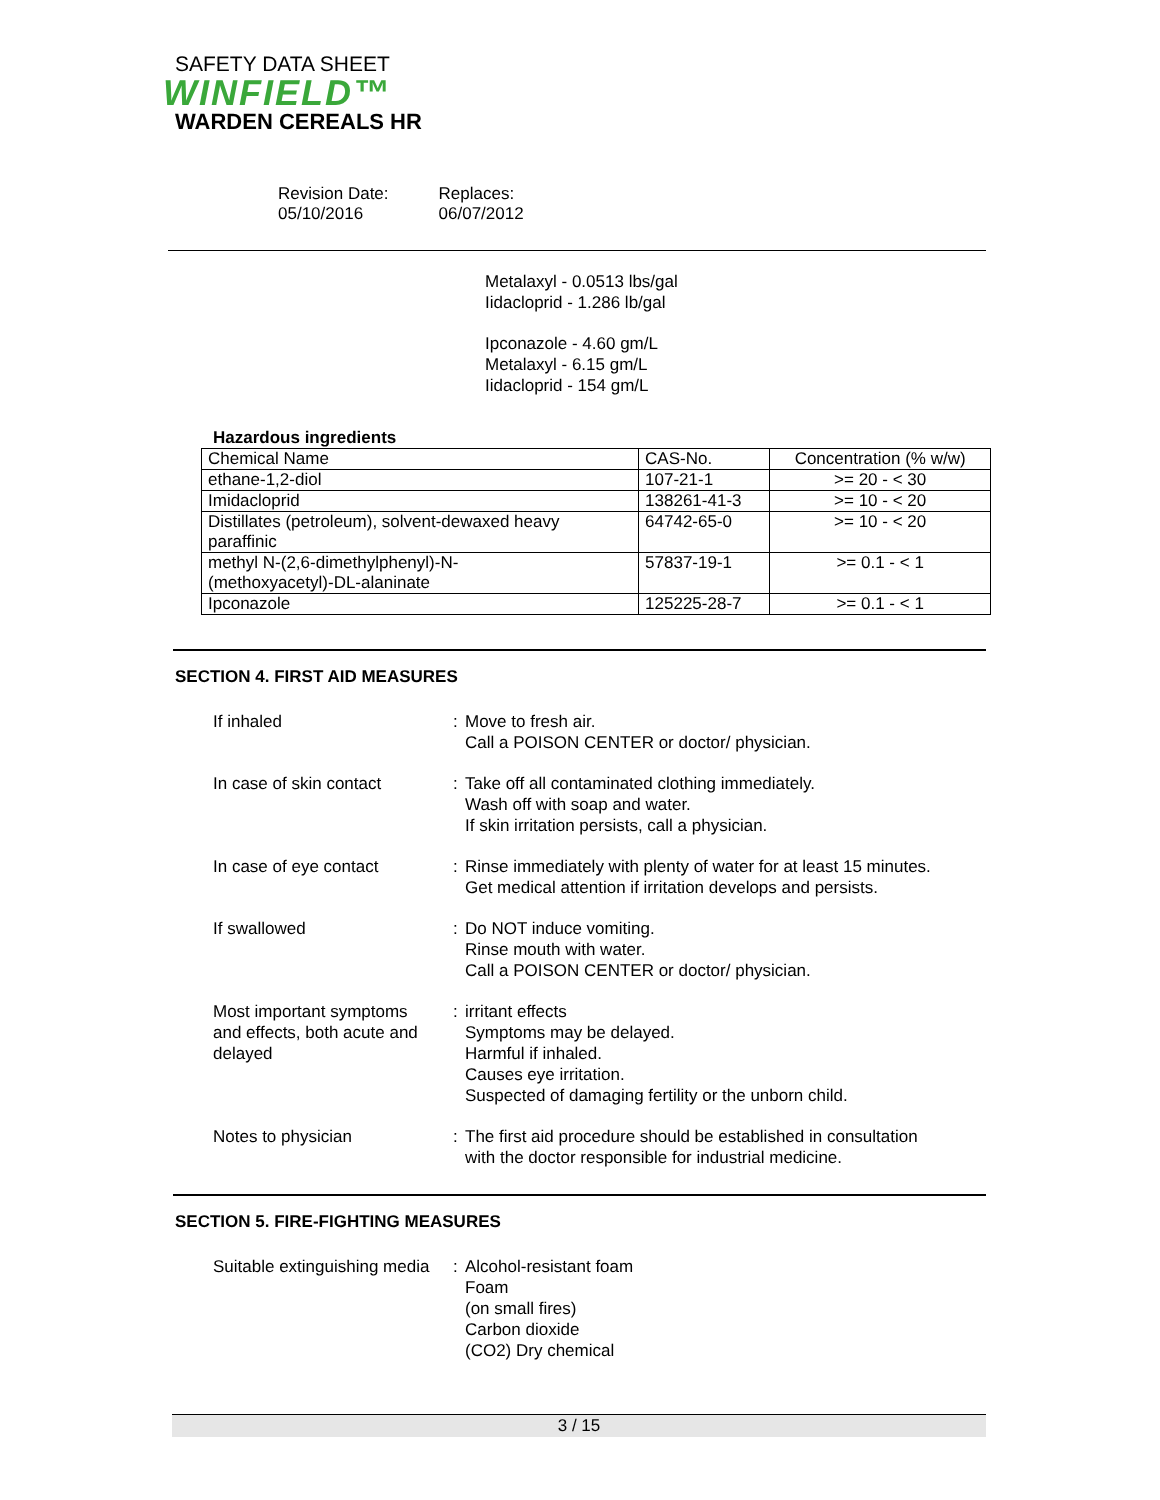SAFETY DATA SHEET
WINFIELD™
WARDEN CEREALS HR
Revision Date:
05/10/2016
Replaces:
06/07/2012
Metalaxyl - 0.0513 lbs/gal
Iidacloprid - 1.286 lb/gal
Ipconazole - 4.60 gm/L
Metalaxyl - 6.15 gm/L
Iidacloprid - 154 gm/L
Hazardous ingredients
| Chemical Name | CAS-No. | Concentration (% w/w) |
| --- | --- | --- |
| ethane-1,2-diol | 107-21-1 | >= 20 - < 30 |
| Imidacloprid | 138261-41-3 | >= 10 - < 20 |
| Distillates (petroleum), solvent-dewaxed heavy paraffinic | 64742-65-0 | >= 10 - < 20 |
| methyl N-(2,6-dimethylphenyl)-N- (methoxyacetyl)-DL-alaninate | 57837-19-1 | >= 0.1 - < 1 |
| Ipconazole | 125225-28-7 | >= 0.1 - < 1 |
SECTION 4. FIRST AID MEASURES
If inhaled : Move to fresh air.
Call a POISON CENTER or doctor/ physician.
In case of skin contact : Take off all contaminated clothing immediately.
Wash off with soap and water.
If skin irritation persists, call a physician.
In case of eye contact : Rinse immediately with plenty of water for at least 15 minutes.
Get medical attention if irritation develops and persists.
If swallowed : Do NOT induce vomiting.
Rinse mouth with water.
Call a POISON CENTER or doctor/ physician.
Most important symptoms
and effects, both acute and
delayed
: irritant effects
Symptoms may be delayed.
Harmful if inhaled.
Causes eye irritation.
Suspected of damaging fertility or the unborn child.
Notes to physician : The first aid procedure should be established in consultation
with the doctor responsible for industrial medicine.
SECTION 5. FIRE-FIGHTING MEASURES
Suitable extinguishing media
: Alcohol-resistant foam
Foam
(on small fires)
Carbon dioxide
(CO2) Dry chemical
3 / 15